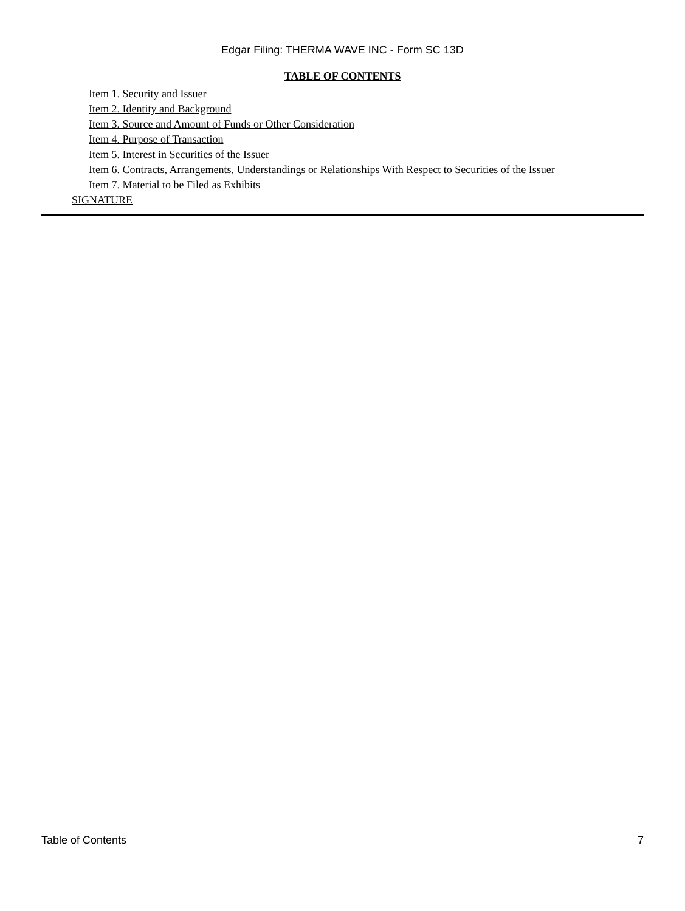Edgar Filing: THERMA WAVE INC - Form SC 13D
TABLE OF CONTENTS
Item 1. Security and Issuer
Item 2. Identity and Background
Item 3. Source and Amount of Funds or Other Consideration
Item 4. Purpose of Transaction
Item 5. Interest in Securities of the Issuer
Item 6. Contracts, Arrangements, Understandings or Relationships With Respect to Securities of the Issuer
Item 7. Material to be Filed as Exhibits
SIGNATURE
Table of Contents 7